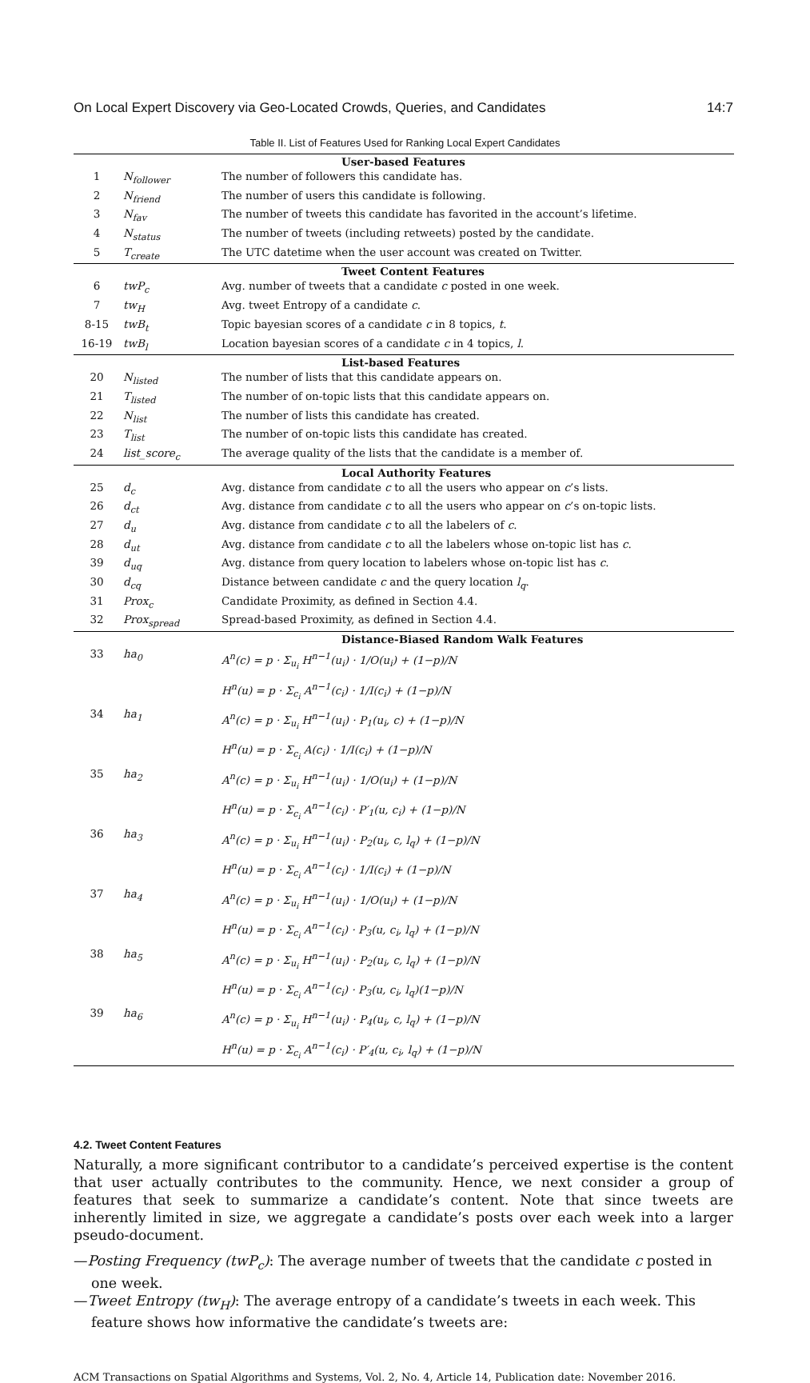On Local Expert Discovery via Geo-Located Crowds, Queries, and Candidates 14:7
Table II. List of Features Used for Ranking Local Expert Candidates
| User-based Features | | |
| --- | --- | --- |
| 1 | N<sub>follower</sub> | The number of followers this candidate has. |
| 2 | N<sub>friend</sub> | The number of users this candidate is following. |
| 3 | N<sub>fav</sub> | The number of tweets this candidate has favorited in the account’s lifetime. |
| 4 | N<sub>status</sub> | The number of tweets (including retweets) posted by the candidate. |
| 5 | T<sub>create</sub> | The UTC datetime when the user account was created on Twitter. |
| Tweet Content Features | | |
| 6 | twP<sub>c</sub> | Avg. number of tweets that a candidate c posted in one week. |
| 7 | tw<sub>H</sub> | Avg. tweet Entropy of a candidate c . |
| 8-15 | twB<sub>t</sub> | Topic bayesian scores of a candidate c in 8 topics, t . |
| 16-19 | twB<sub>l</sub> | Location bayesian scores of a candidate c in 4 topics, l . |
| List-based Features | | |
| 20 | N<sub>listed</sub> | The number of lists that this candidate appears on. |
| 21 | T<sub>listed</sub> | The number of on-topic lists that this candidate appears on. |
| 22 | N<sub>list</sub> | The number of lists this candidate has created. |
| 23 | T<sub>list</sub> | The number of on-topic lists this candidate has created. |
| 24 | list_score<sub>c</sub> | The average quality of the lists that the candidate is a member of. |
| Local Authority Features | | |
| 25 | d<sub>c</sub> | Avg. distance from candidate c to all the users who appear on c ’s lists. |
| 26 | d<sub>ct</sub> | Avg. distance from candidate c to all the users who appear on c ’s on-topic lists. |
| 27 | d<sub>u</sub> | Avg. distance from candidate c to all the labelers of c . |
| 28 | d<sub>ut</sub> | Avg. distance from candidate c to all the labelers whose on-topic list has c . |
| 39 | d<sub>uq</sub> | Avg. distance from query location to labelers whose on-topic list has c . |
| 30 | d<sub>cq</sub> | Distance between candidate c and the query location l<sub>q</sub> . |
| 31 | Prox<sub>c</sub> | Candidate Proximity, as defined in Section 4.4. |
| 32 | Prox<sub>spread</sub> | Spread-based Proximity, as defined in Section 4.4. |
| Distance-Biased Random Walk Features | | |
| 33 | ha<sub>0</sub> | A<sup>n</sup>(c) = p · Σ<sub>u<sub>i</sub></sub> H<sup>n−1</sup>(u<sub>i</sub>) · 1/O(u<sub>i</sub>) + (1−p)/N H<sup>n</sup>(u) = p · Σ<sub>c<sub>i</sub></sub> A<sup>n−1</sup>(c<sub>i</sub>) · 1/I(c<sub>i</sub>) + (1−p)/N |
| 34 | ha<sub>1</sub> | A<sup>n</sup>(c) = p · Σ<sub>u<sub>i</sub></sub> H<sup>n−1</sup>(u<sub>i</sub>) · P<sub>1</sub>(u<sub>i</sub>, c) + (1−p)/N H<sup>n</sup>(u) = p · Σ<sub>c<sub>i</sub></sub> A(c<sub>i</sub>) · 1/I(c<sub>i</sub>) + (1−p)/N |
| 35 | ha<sub>2</sub> | A<sup>n</sup>(c) = p · Σ<sub>u<sub>i</sub></sub> H<sup>n−1</sup>(u<sub>i</sub>) · 1/O(u<sub>i</sub>) + (1−p)/N H<sup>n</sup>(u) = p · Σ<sub>c<sub>i</sub></sub> A<sup>n−1</sup>(c<sub>i</sub>) · P′<sub>1</sub>(u, c<sub>i</sub>) + (1−p)/N |
| 36 | ha<sub>3</sub> | A<sup>n</sup>(c) = p · Σ<sub>u<sub>i</sub></sub> H<sup>n−1</sup>(u<sub>i</sub>) · P<sub>2</sub>(u<sub>i</sub>, c, l<sub>q</sub>) + (1−p)/N H<sup>n</sup>(u) = p · Σ<sub>c<sub>i</sub></sub> A<sup>n−1</sup>(c<sub>i</sub>) · 1/I(c<sub>i</sub>) + (1−p)/N |
| 37 | ha<sub>4</sub> | A<sup>n</sup>(c) = p · Σ<sub>u<sub>i</sub></sub> H<sup>n−1</sup>(u<sub>i</sub>) · 1/O(u<sub>i</sub>) + (1−p)/N H<sup>n</sup>(u) = p · Σ<sub>c<sub>i</sub></sub> A<sup>n−1</sup>(c<sub>i</sub>) · P<sub>3</sub>(u, c<sub>i</sub>, l<sub>q</sub>) + (1−p)/N |
| 38 | ha<sub>5</sub> | A<sup>n</sup>(c) = p · Σ<sub>u<sub>i</sub></sub> H<sup>n−1</sup>(u<sub>i</sub>) · P<sub>2</sub>(u<sub>i</sub>, c, l<sub>q</sub>) + (1−p)/N H<sup>n</sup>(u) = p · Σ<sub>c<sub>i</sub></sub> A<sup>n−1</sup>(c<sub>i</sub>) · P<sub>3</sub>(u, c<sub>i</sub>, l<sub>q</sub>)(1−p)/N |
| 39 | ha<sub>6</sub> | A<sup>n</sup>(c) = p · Σ<sub>u<sub>i</sub></sub> H<sup>n−1</sup>(u<sub>i</sub>) · P<sub>4</sub>(u<sub>i</sub>, c, l<sub>q</sub>) + (1−p)/N H<sup>n</sup>(u) = p · Σ<sub>c<sub>i</sub></sub> A<sup>n−1</sup>(c<sub>i</sub>) · P′<sub>4</sub>(u, c<sub>i</sub>, l<sub>q</sub>) + (1−p)/N |
4.2. Tweet Content Features
Naturally, a more significant contributor to a candidate’s perceived expertise is the content that user actually contributes to the community. Hence, we next consider a group of features that seek to summarize a candidate’s content. Note that since tweets are inherently limited in size, we aggregate a candidate’s posts over each week into a larger pseudo-document.
—Posting Frequency (twP<sub>c</sub>): The average number of tweets that the candidate c posted in one week.
—Tweet Entropy (tw<sub>H</sub>): The average entropy of a candidate’s tweets in each week. This feature shows how informative the candidate’s tweets are:
ACM Transactions on Spatial Algorithms and Systems, Vol. 2, No. 4, Article 14, Publication date: November 2016.